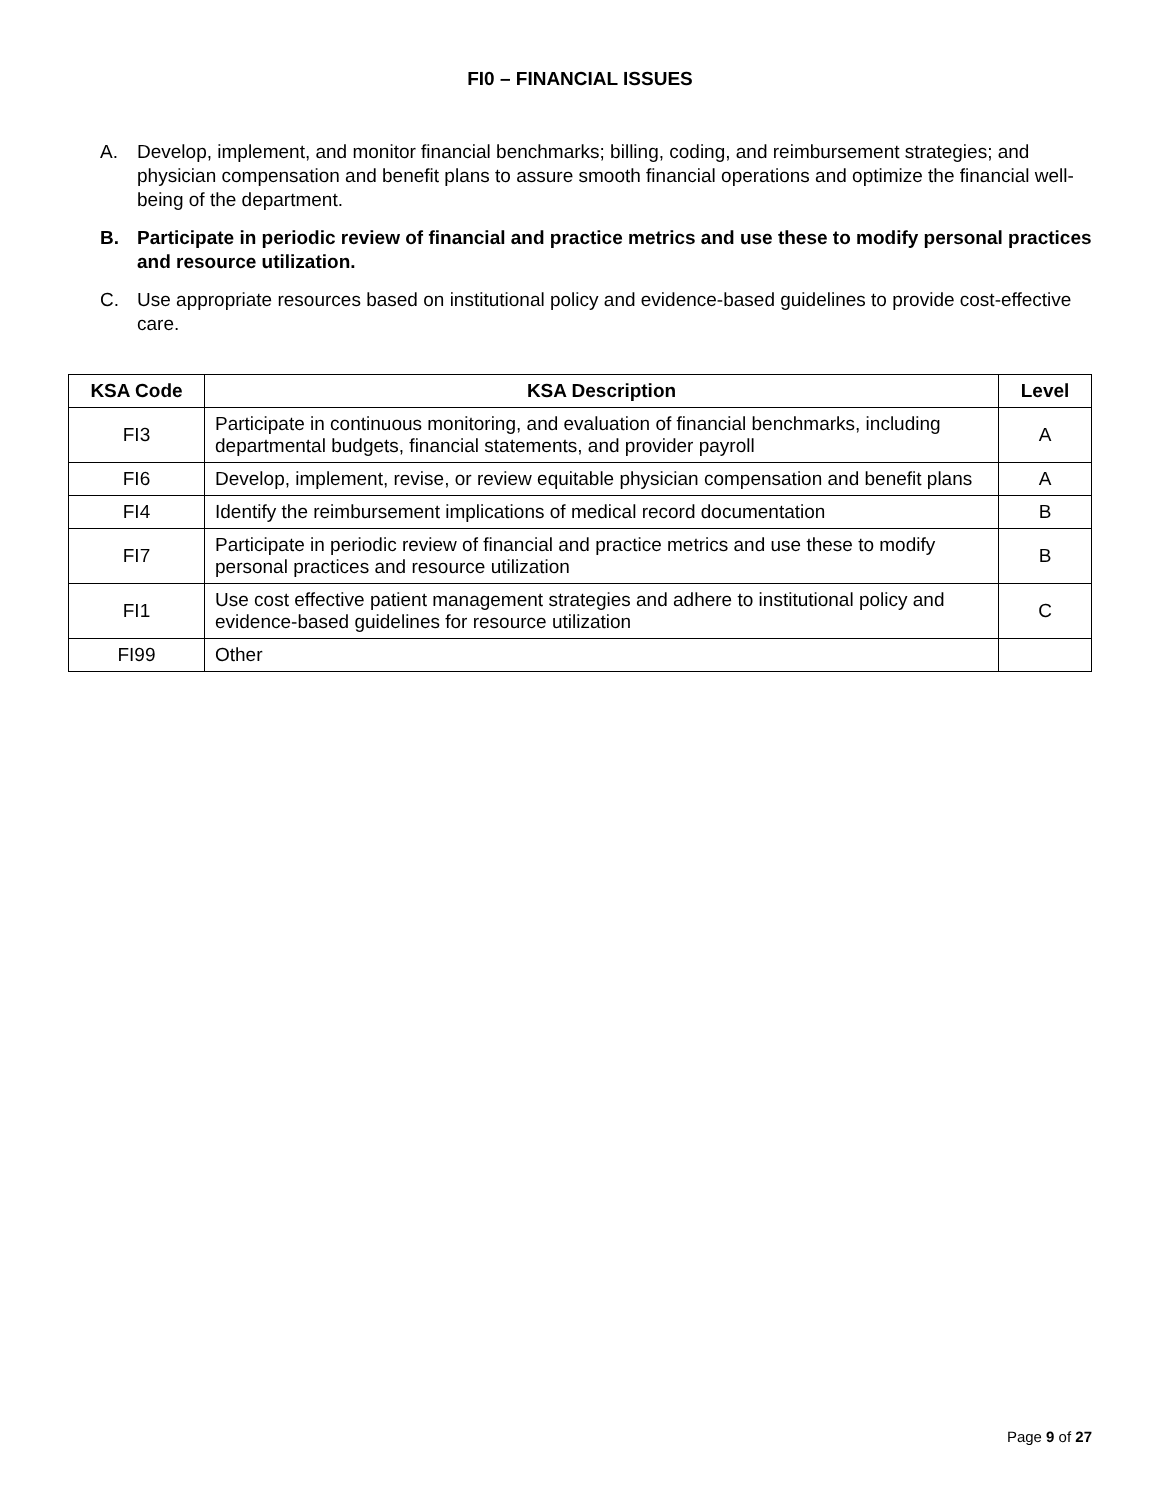FI0 – FINANCIAL ISSUES
A. Develop, implement, and monitor financial benchmarks; billing, coding, and reimbursement strategies; and physician compensation and benefit plans to assure smooth financial operations and optimize the financial well-being of the department.
B. Participate in periodic review of financial and practice metrics and use these to modify personal practices and resource utilization.
C. Use appropriate resources based on institutional policy and evidence-based guidelines to provide cost-effective care.
| KSA Code | KSA Description | Level |
| --- | --- | --- |
| FI3 | Participate in continuous monitoring, and evaluation of financial benchmarks, including departmental budgets, financial statements, and provider payroll | A |
| FI6 | Develop, implement, revise, or review equitable physician compensation and benefit plans | A |
| FI4 | Identify the reimbursement implications of medical record documentation | B |
| FI7 | Participate in periodic review of financial and practice metrics and use these to modify personal practices and resource utilization | B |
| FI1 | Use cost effective patient management strategies and adhere to institutional policy and evidence-based guidelines for resource utilization | C |
| FI99 | Other | |
Page 9 of 27